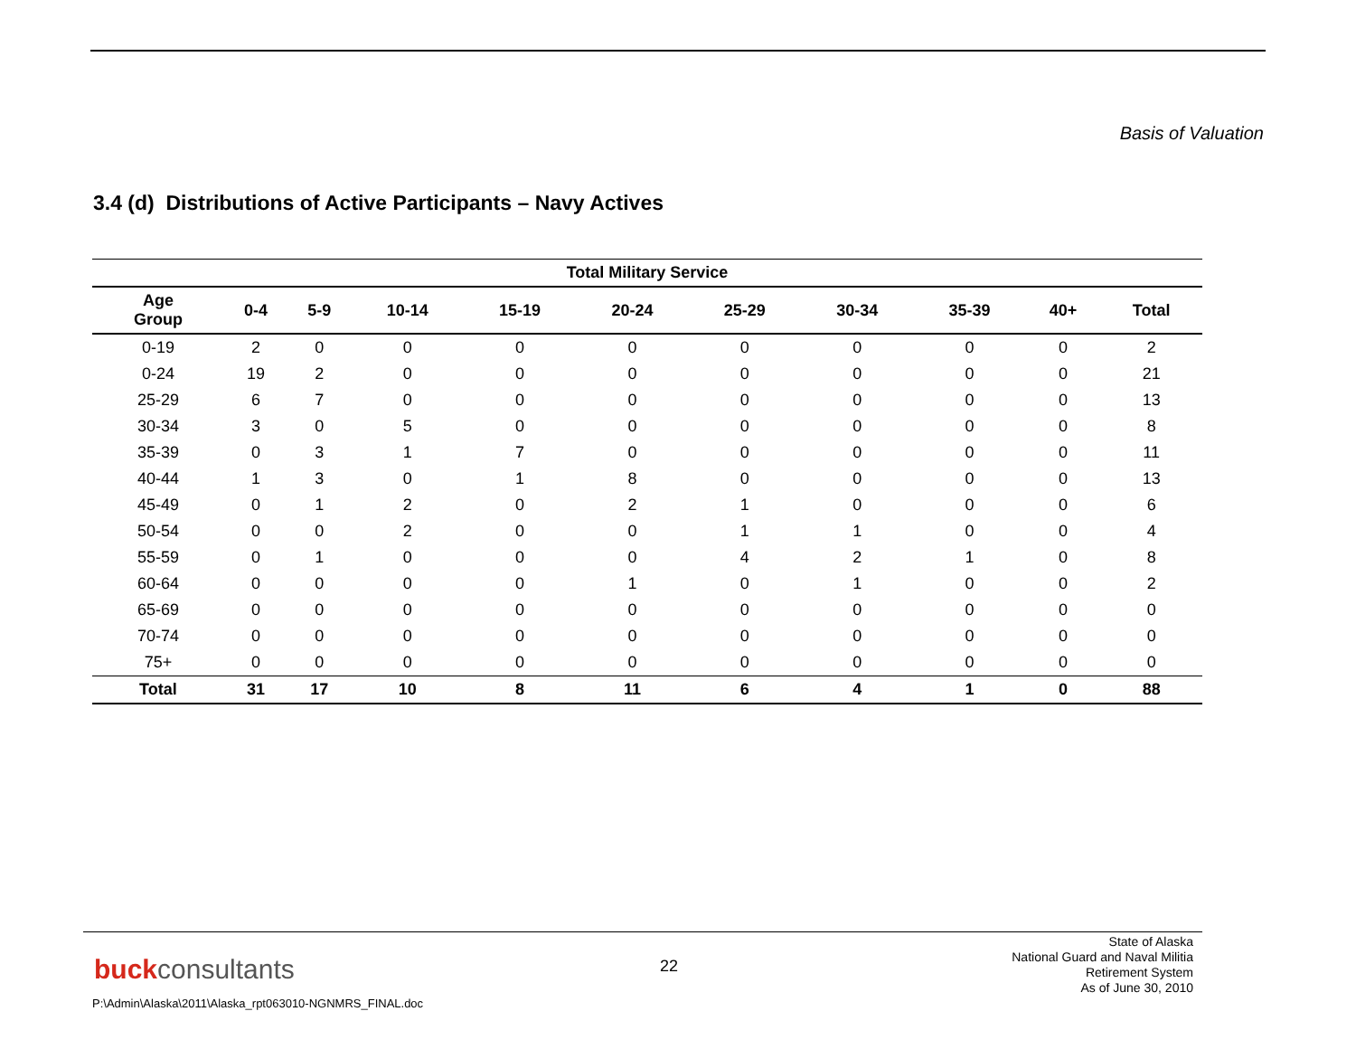Basis of Valuation
3.4 (d) Distributions of Active Participants – Navy Actives
| Total Military Service | | | | | | | | | | |
| --- | --- | --- | --- | --- | --- | --- | --- | --- | --- | --- |
| Age Group | 0-4 | 5-9 | 10-14 | 15-19 | 20-24 | 25-29 | 30-34 | 35-39 | 40+ | Total |
| 0-19 | 2 | 0 | 0 | 0 | 0 | 0 | 0 | 0 | 0 | 2 |
| 0-24 | 19 | 2 | 0 | 0 | 0 | 0 | 0 | 0 | 0 | 21 |
| 25-29 | 6 | 7 | 0 | 0 | 0 | 0 | 0 | 0 | 0 | 13 |
| 30-34 | 3 | 0 | 5 | 0 | 0 | 0 | 0 | 0 | 0 | 8 |
| 35-39 | 0 | 3 | 1 | 7 | 0 | 0 | 0 | 0 | 0 | 11 |
| 40-44 | 1 | 3 | 0 | 1 | 8 | 0 | 0 | 0 | 0 | 13 |
| 45-49 | 0 | 1 | 2 | 0 | 2 | 1 | 0 | 0 | 0 | 6 |
| 50-54 | 0 | 0 | 2 | 0 | 0 | 1 | 1 | 0 | 0 | 4 |
| 55-59 | 0 | 1 | 0 | 0 | 0 | 4 | 2 | 1 | 0 | 8 |
| 60-64 | 0 | 0 | 0 | 0 | 1 | 0 | 1 | 0 | 0 | 2 |
| 65-69 | 0 | 0 | 0 | 0 | 0 | 0 | 0 | 0 | 0 | 0 |
| 70-74 | 0 | 0 | 0 | 0 | 0 | 0 | 0 | 0 | 0 | 0 |
| 75+ | 0 | 0 | 0 | 0 | 0 | 0 | 0 | 0 | 0 | 0 |
| Total | 31 | 17 | 10 | 8 | 11 | 6 | 4 | 1 | 0 | 88 |
buckconsultants 22
State of Alaska
National Guard and Naval Militia
Retirement System
As of June 30, 2010
P:\Admin\Alaska\2011\Alaska_rpt063010-NGNMRS_FINAL.doc